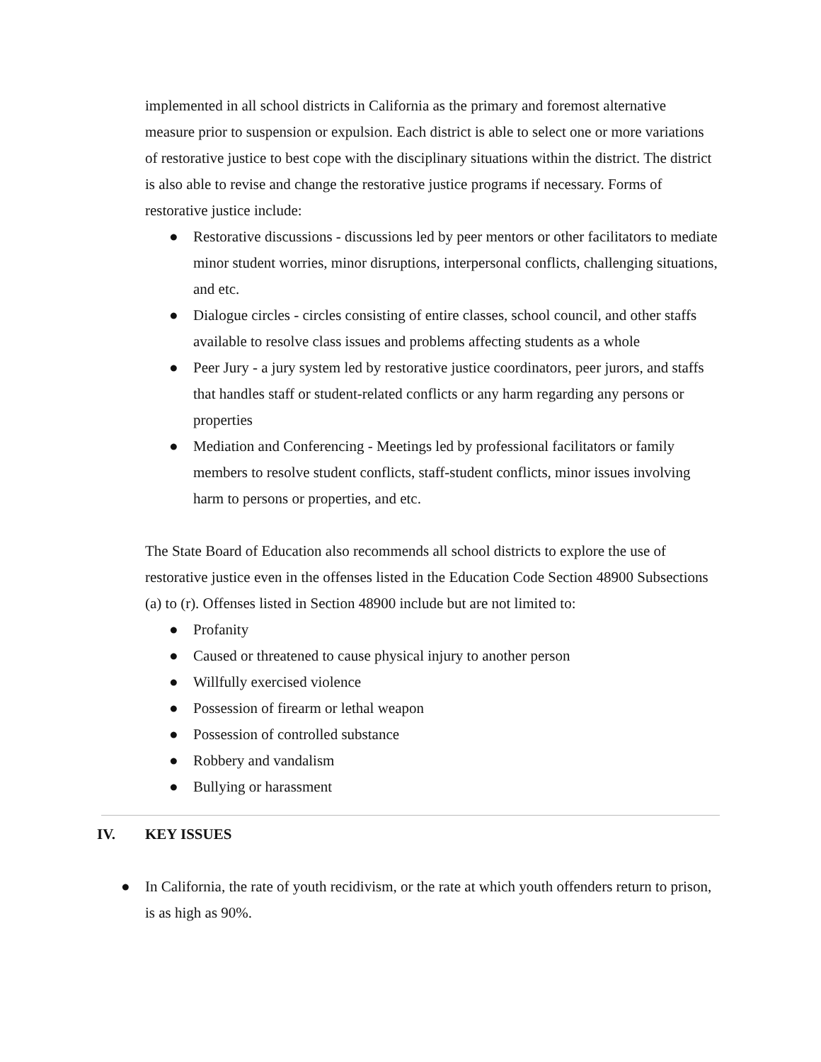implemented in all school districts in California as the primary and foremost alternative measure prior to suspension or expulsion. Each district is able to select one or more variations of restorative justice to best cope with the disciplinary situations within the district. The district is also able to revise and change the restorative justice programs if necessary. Forms of restorative justice include:
● Restorative discussions - discussions led by peer mentors or other facilitators to mediate minor student worries, minor disruptions, interpersonal conflicts, challenging situations, and etc.
● Dialogue circles - circles consisting of entire classes, school council, and other staffs available to resolve class issues and problems affecting students as a whole
● Peer Jury - a jury system led by restorative justice coordinators, peer jurors, and staffs that handles staff or student-related conflicts or any harm regarding any persons or properties
● Mediation and Conferencing - Meetings led by professional facilitators or family members to resolve student conflicts, staff-student conflicts, minor issues involving harm to persons or properties, and etc.
The State Board of Education also recommends all school districts to explore the use of restorative justice even in the offenses listed in the Education Code Section 48900 Subsections (a) to (r). Offenses listed in Section 48900 include but are not limited to:
● Profanity
● Caused or threatened to cause physical injury to another person
● Willfully exercised violence
● Possession of firearm or lethal weapon
● Possession of controlled substance
● Robbery and vandalism
● Bullying or harassment
IV. KEY ISSUES
● In California, the rate of youth recidivism, or the rate at which youth offenders return to prison, is as high as 90%.